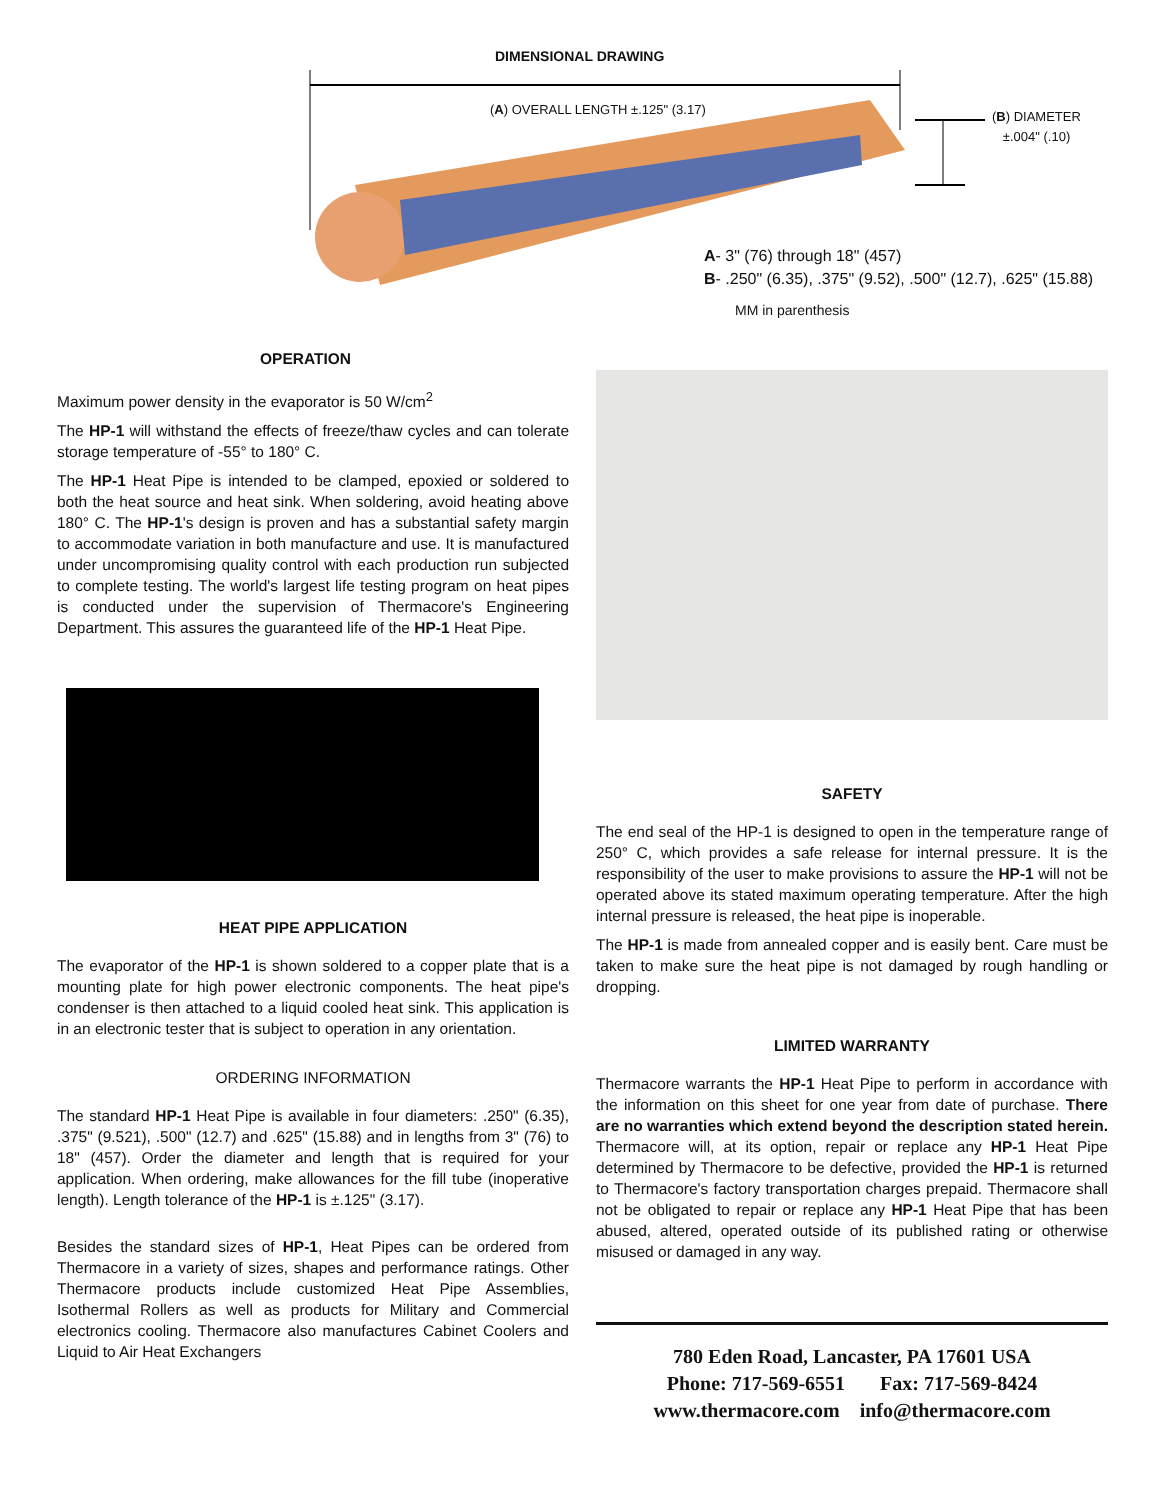DIMENSIONAL DRAWING
(A) OVERALL LENGTH ±.125" (3.17)
(B) DIAMETER
±.004" (.10)
A- 3" (76) through 18" (457)
B- .250" (6.35), .375" (9.52), .500" (12.7), .625" (15.88)
MM in parenthesis
OPERATION
Maximum power density in the evaporator is 50 W/cm<sup>2</sup>
The HP-1 will withstand the effects of freeze/thaw cycles and can tolerate storage temperature of -55° to 180° C.
The HP-1 Heat Pipe is intended to be clamped, epoxied or soldered to both the heat source and heat sink. When soldering, avoid heating above 180° C. The HP-1's design is proven and has a substantial safety margin to accommodate variation in both manufacture and use. It is manufactured under uncompromising quality control with each production run subjected to complete testing. The world's largest life testing program on heat pipes is conducted under the supervision of Thermacore's Engineering Department. This assures the guaranteed life of the HP-1 Heat Pipe.
HEAT PIPE APPLICATION
The evaporator of the HP-1 is shown soldered to a copper plate that is a mounting plate for high power electronic components. The heat pipe's condenser is then attached to a liquid cooled heat sink. This application is in an electronic tester that is subject to operation in any orientation.
ORDERING INFORMATION
The standard HP-1 Heat Pipe is available in four diameters: .250" (6.35), .375" (9.521), .500" (12.7) and .625" (15.88) and in lengths from 3" (76) to 18" (457). Order the diameter and length that is required for your application. When ordering, make allowances for the fill tube (inoperative length). Length tolerance of the HP-1 is ±.125" (3.17).
Besides the standard sizes of HP-1, Heat Pipes can be ordered from Thermacore in a variety of sizes, shapes and performance ratings. Other Thermacore products include customized Heat Pipe Assemblies, Isothermal Rollers as well as products for Military and Commercial electronics cooling. Thermacore also manufactures Cabinet Coolers and Liquid to Air Heat Exchangers
SAFETY
The end seal of the HP-1 is designed to open in the temperature range of 250° C, which provides a safe release for internal pressure. It is the responsibility of the user to make provisions to assure the HP-1 will not be operated above its stated maximum operating temperature. After the high internal pressure is released, the heat pipe is inoperable.
The HP-1 is made from annealed copper and is easily bent. Care must be taken to make sure the heat pipe is not damaged by rough handling or dropping.
LIMITED WARRANTY
Thermacore warrants the HP-1 Heat Pipe to perform in accordance with the information on this sheet for one year from date of purchase. There are no warranties which extend beyond the description stated herein. Thermacore will, at its option, repair or replace any HP-1 Heat Pipe determined by Thermacore to be defective, provided the HP-1 is returned to Thermacore's factory transportation charges prepaid. Thermacore shall not be obligated to repair or replace any HP-1 Heat Pipe that has been abused, altered, operated outside of its published rating or otherwise misused or damaged in any way.
780 Eden Road, Lancaster, PA 17601 USA
Phone: 717-569-6551 Fax: 717-569-8424
www.thermacore.com info@thermacore.com